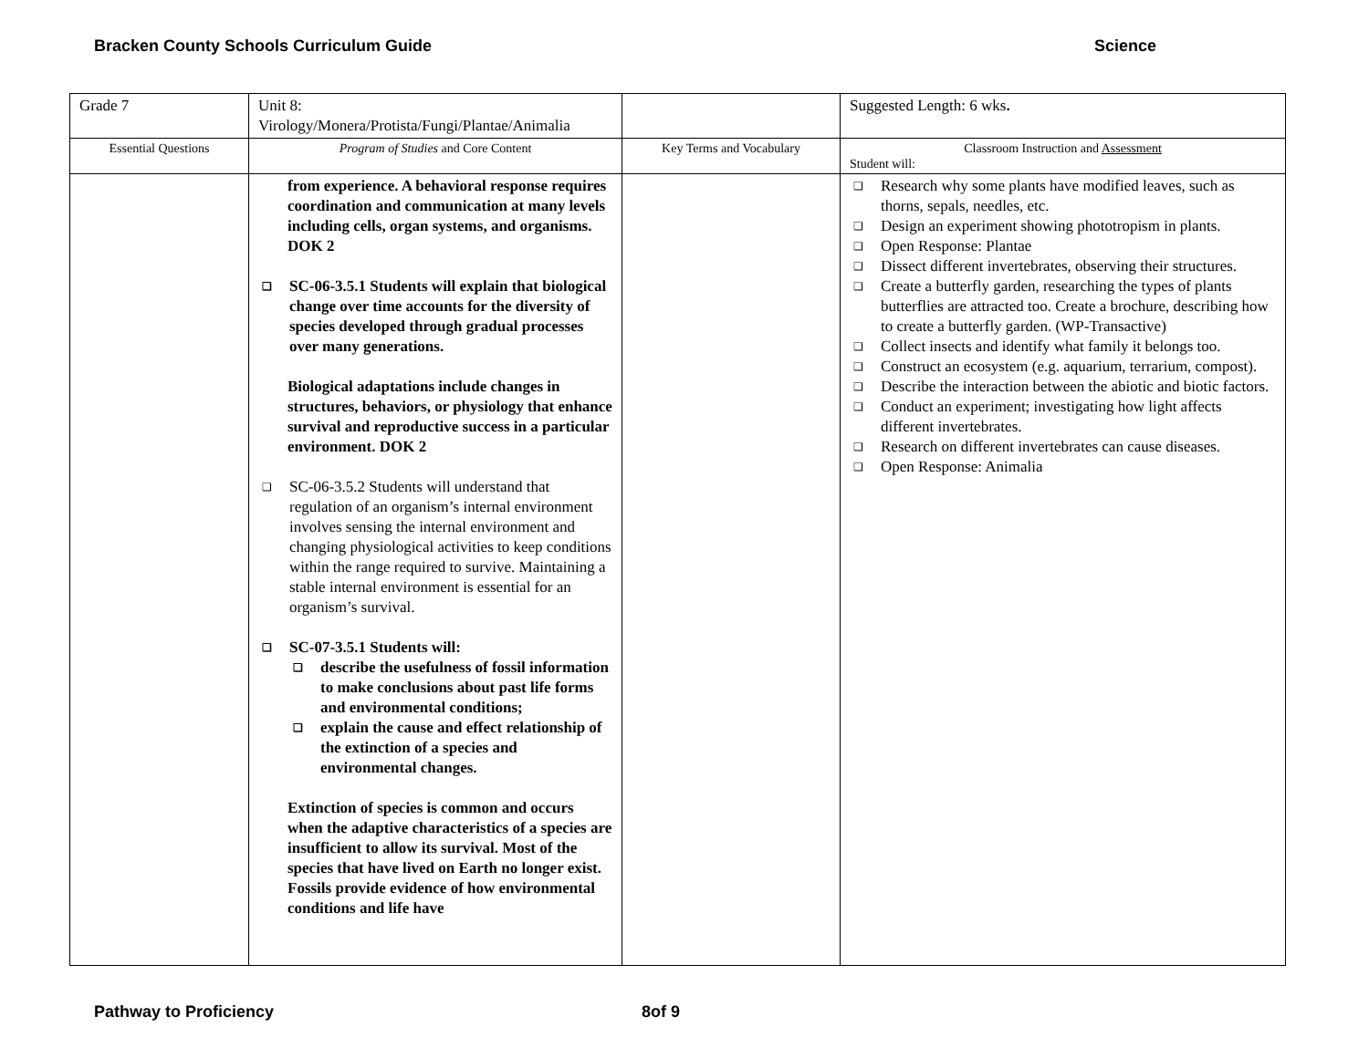Bracken County Schools Curriculum Guide Science
| Grade 7 | Unit 8: Virology/Monera/Protista/Fungi/Plantae/Animalia | | Suggested Length: 6 wks . |
| Essential Questions | Program of Studies and Core Content | Key Terms and Vocabulary | Classroom Instruction and Assessment Student will: |
| | from experience. A behavioral response requires coordination and communication at many levels including cells, organ systems, and organisms. DOK 2 SC-06-3.5.1 Students will explain that biological change over time accounts for the diversity of species developed through gradual processes over many generations. Biological adaptations include changes in structures, behaviors, or physiology that enhance survival and reproductive success in a particular environment. DOK 2 SC-06-3.5.2 Students will understand that regulation of an organism’s internal environment involves sensing the internal environment and changing physiological activities to keep conditions within the range required to survive. Maintaining a stable internal environment is essential for an organism’s survival. SC-07-3.5.1 Students will: describe the usefulness of fossil information to make conclusions about past life forms and environmental conditions; explain the cause and effect relationship of the extinction of a species and environmental changes. Extinction of species is common and occurs when the adaptive characteristics of a species are insufficient to allow its survival. Most of the species that have lived on Earth no longer exist. Fossils provide evidence of how environmental conditions and life have | | Research why some plants have modified leaves, such as thorns, sepals, needles, etc. Design an experiment showing phototropism in plants. Open Response: Plantae Dissect different invertebrates, observing their structures. Create a butterfly garden, researching the types of plants butterflies are attracted too. Create a brochure, describing how to create a butterfly garden. (WP-Transactive) Collect insects and identify what family it belongs too. Construct an ecosystem (e.g. aquarium, terrarium, compost). Describe the interaction between the abiotic and biotic factors. Conduct an experiment; investigating how light affects different invertebrates. Research on different invertebrates can cause diseases. Open Response: Animalia |
Pathway to Proficiency 8of 9